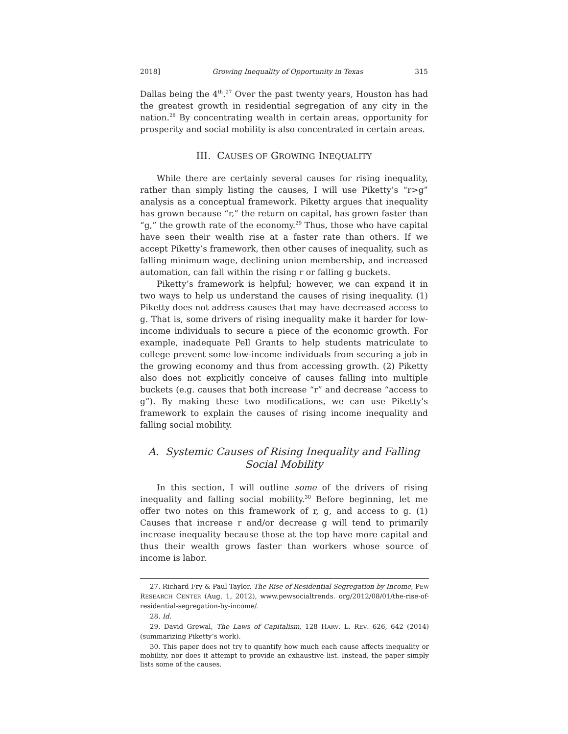2018] Growing Inequality of Opportunity in Texas 315
Dallas being the 4<sup>th</sup>.<sup>27</sup> Over the past twenty years, Houston has had the greatest growth in residential segregation of any city in the nation.<sup>28</sup> By concentrating wealth in certain areas, opportunity for prosperity and social mobility is also concentrated in certain areas.
III. CAUSES OF GROWING INEQUALITY
While there are certainly several causes for rising inequality, rather than simply listing the causes, I will use Piketty’s “r>g” analysis as a conceptual framework. Piketty argues that inequality has grown because “r,” the return on capital, has grown faster than “g,” the growth rate of the economy.<sup>29</sup> Thus, those who have capital have seen their wealth rise at a faster rate than others. If we accept Piketty’s framework, then other causes of inequality, such as falling minimum wage, declining union membership, and increased automation, can fall within the rising r or falling g buckets.
Piketty’s framework is helpful; however, we can expand it in two ways to help us understand the causes of rising inequality. (1) Piketty does not address causes that may have decreased access to g. That is, some drivers of rising inequality make it harder for low-income individuals to secure a piece of the economic growth. For example, inadequate Pell Grants to help students matriculate to college prevent some low-income individuals from securing a job in the growing economy and thus from accessing growth. (2) Piketty also does not explicitly conceive of causes falling into multiple buckets (e.g. causes that both increase “r” and decrease “access to g”). By making these two modifications, we can use Piketty’s framework to explain the causes of rising income inequality and falling social mobility.
A. Systemic Causes of Rising Inequality and Falling
Social Mobility
In this section, I will outline some of the drivers of rising inequality and falling social mobility.<sup>30</sup> Before beginning, let me offer two notes on this framework of r, g, and access to g. (1) Causes that increase r and/or decrease g will tend to primarily increase inequality because those at the top have more capital and thus their wealth grows faster than workers whose source of income is labor.
27. Richard Fry & Paul Taylor, The Rise of Residential Segregation by Income, PEW RESEARCH CENTER (Aug. 1, 2012), www.pewsocialtrends. org/2012/08/01/the-rise-of-residential-segregation-by-income/.
28. Id.
29. David Grewal, The Laws of Capitalism, 128 HARV. L. REV. 626, 642 (2014) (summarizing Piketty’s work).
30. This paper does not try to quantify how much each cause affects inequality or mobility, nor does it attempt to provide an exhaustive list. Instead, the paper simply lists some of the causes.